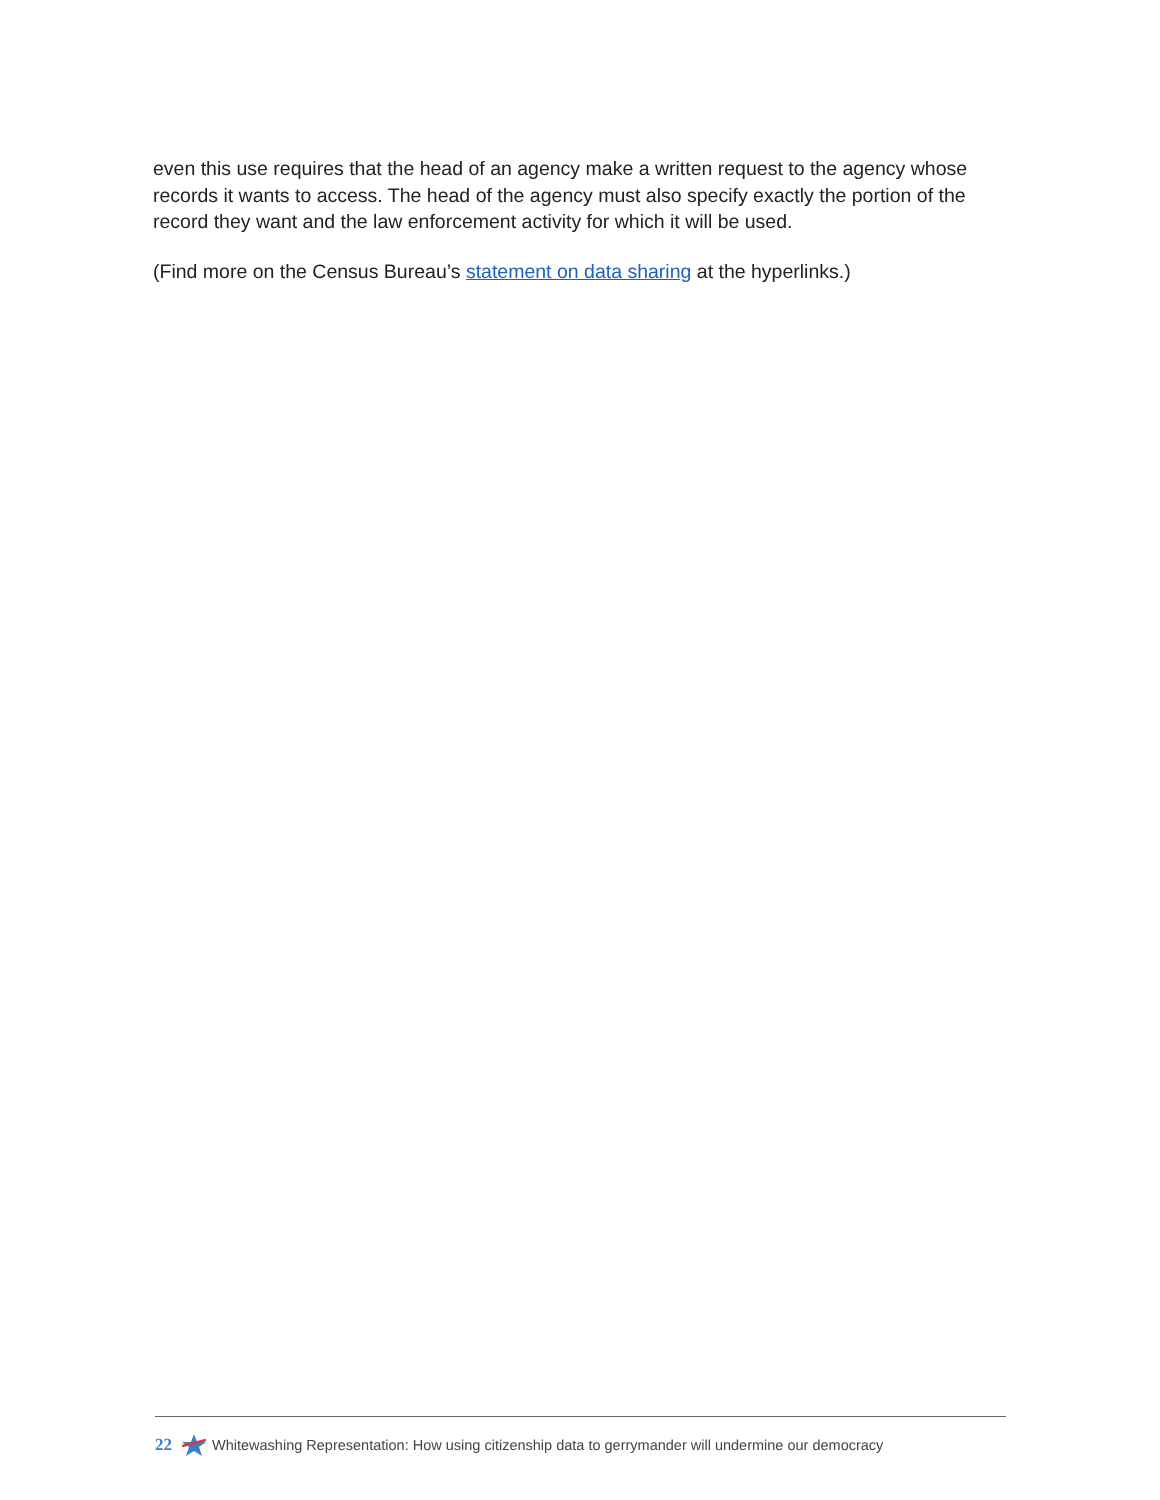even this use requires that the head of an agency make a written request to the agency whose records it wants to access. The head of the agency must also specify exactly the portion of the record they want and the law enforcement activity for which it will be used.
(Find more on the Census Bureau’s statement on data sharing at the hyperlinks.)
22 Whitewashing Representation: How using citizenship data to gerrymander will undermine our democracy